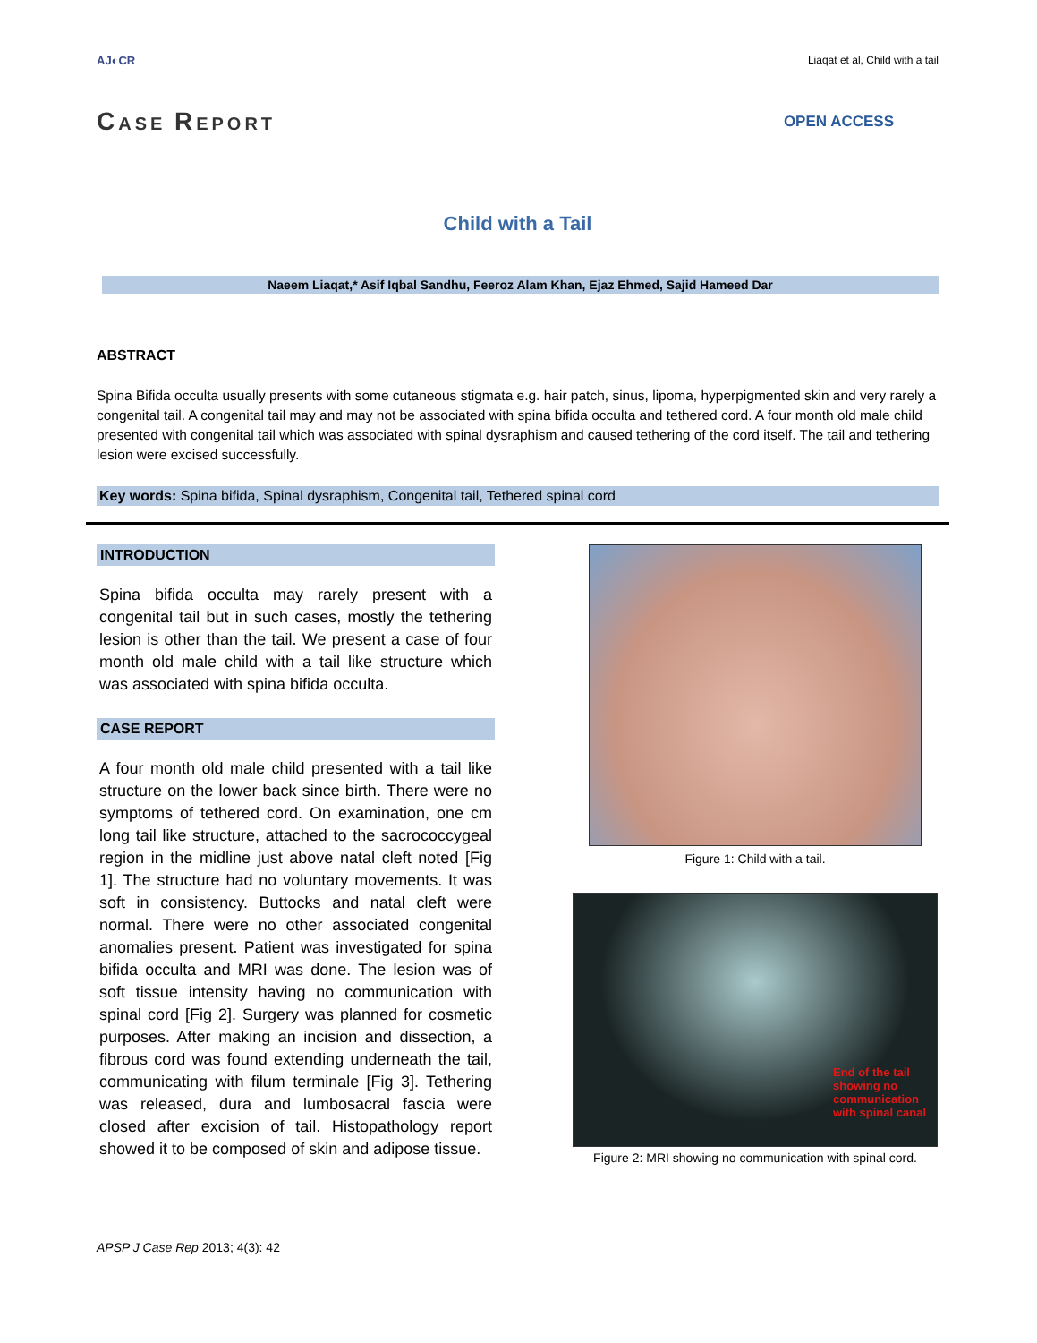AJ◐CR Liaqat et al, Child with a tail
CASE REPORT OPEN ACCESS
Child with a Tail
Naeem Liaqat,* Asif Iqbal Sandhu, Feeroz Alam Khan, Ejaz Ehmed, Sajid Hameed Dar
ABSTRACT
Spina Bifida occulta usually presents with some cutaneous stigmata e.g. hair patch, sinus, lipoma, hyperpigmented skin and very rarely a congenital tail. A congenital tail may and may not be associated with spina bifida occulta and tethered cord. A four month old male child presented with congenital tail which was associated with spinal dysraphism and caused tethering of the cord itself. The tail and tethering lesion were excised successfully.
Key words: Spina bifida, Spinal dysraphism, Congenital tail, Tethered spinal cord
INTRODUCTION
Spina bifida occulta may rarely present with a congenital tail but in such cases, mostly the tethering lesion is other than the tail. We present a case of four month old male child with a tail like structure which was associated with spina bifida occulta.
CASE REPORT
A four month old male child presented with a tail like structure on the lower back since birth. There were no symptoms of tethered cord. On examination, one cm long tail like structure, attached to the sacrococcygeal region in the midline just above natal cleft noted [Fig 1]. The structure had no voluntary movements. It was soft in consistency. Buttocks and natal cleft were normal. There were no other associated congenital anomalies present. Patient was investigated for spina bifida occulta and MRI was done. The lesion was of soft tissue intensity having no communication with spinal cord [Fig 2]. Surgery was planned for cosmetic purposes. After making an incision and dissection, a fibrous cord was found extending underneath the tail, communicating with filum terminale [Fig 3]. Tethering was released, dura and lumbosacral fascia were closed after excision of tail. Histopathology report showed it to be composed of skin and adipose tissue.
Figure 1: Child with a tail.
End of the tail
showing no
communication
with spinal canal
Figure 2: MRI showing no communication with spinal cord.
APSP J Case Rep 2013; 4(3): 42